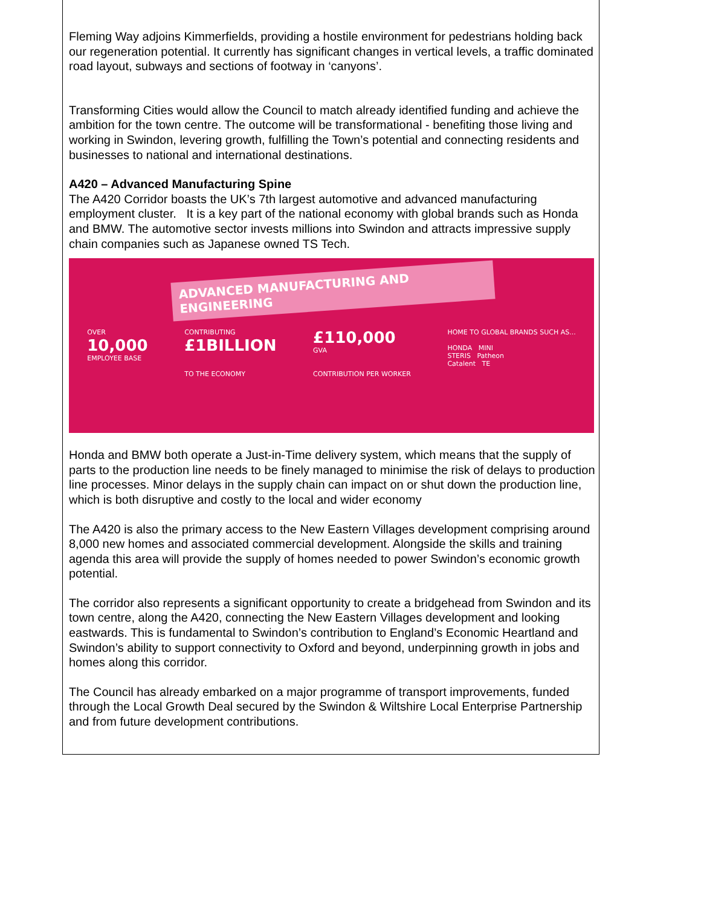Fleming Way adjoins Kimmerfields, providing a hostile environment for pedestrians holding back our regeneration potential. It currently has significant changes in vertical levels, a traffic dominated road layout, subways and sections of footway in ‘canyons’.
Transforming Cities would allow the Council to match already identified funding and achieve the ambition for the town centre. The outcome will be transformational - benefiting those living and working in Swindon, levering growth, fulfilling the Town’s potential and connecting residents and businesses to national and international destinations.
A420 – Advanced Manufacturing Spine
The A420 Corridor boasts the UK’s 7th largest automotive and advanced manufacturing employment cluster. It is a key part of the national economy with global brands such as Honda and BMW. The automotive sector invests millions into Swindon and attracts impressive supply chain companies such as Japanese owned TS Tech.
ADVANCED MANUFACTURING AND ENGINEERING
OVER
10,000
EMPLOYEE BASE
CONTRIBUTING
£1BILLION
TO THE ECONOMY
£110,000
GVA
CONTRIBUTION PER WORKER
HOME TO GLOBAL BRANDS SUCH AS...
HONDA MINI
STERIS Patheon
Catalent TE
Honda and BMW both operate a Just-in-Time delivery system, which means that the supply of parts to the production line needs to be finely managed to minimise the risk of delays to production line processes. Minor delays in the supply chain can impact on or shut down the production line, which is both disruptive and costly to the local and wider economy
The A420 is also the primary access to the New Eastern Villages development comprising around 8,000 new homes and associated commercial development. Alongside the skills and training agenda this area will provide the supply of homes needed to power Swindon’s economic growth potential.
The corridor also represents a significant opportunity to create a bridgehead from Swindon and its town centre, along the A420, connecting the New Eastern Villages development and looking eastwards. This is fundamental to Swindon’s contribution to England’s Economic Heartland and Swindon’s ability to support connectivity to Oxford and beyond, underpinning growth in jobs and homes along this corridor.
The Council has already embarked on a major programme of transport improvements, funded through the Local Growth Deal secured by the Swindon & Wiltshire Local Enterprise Partnership and from future development contributions.